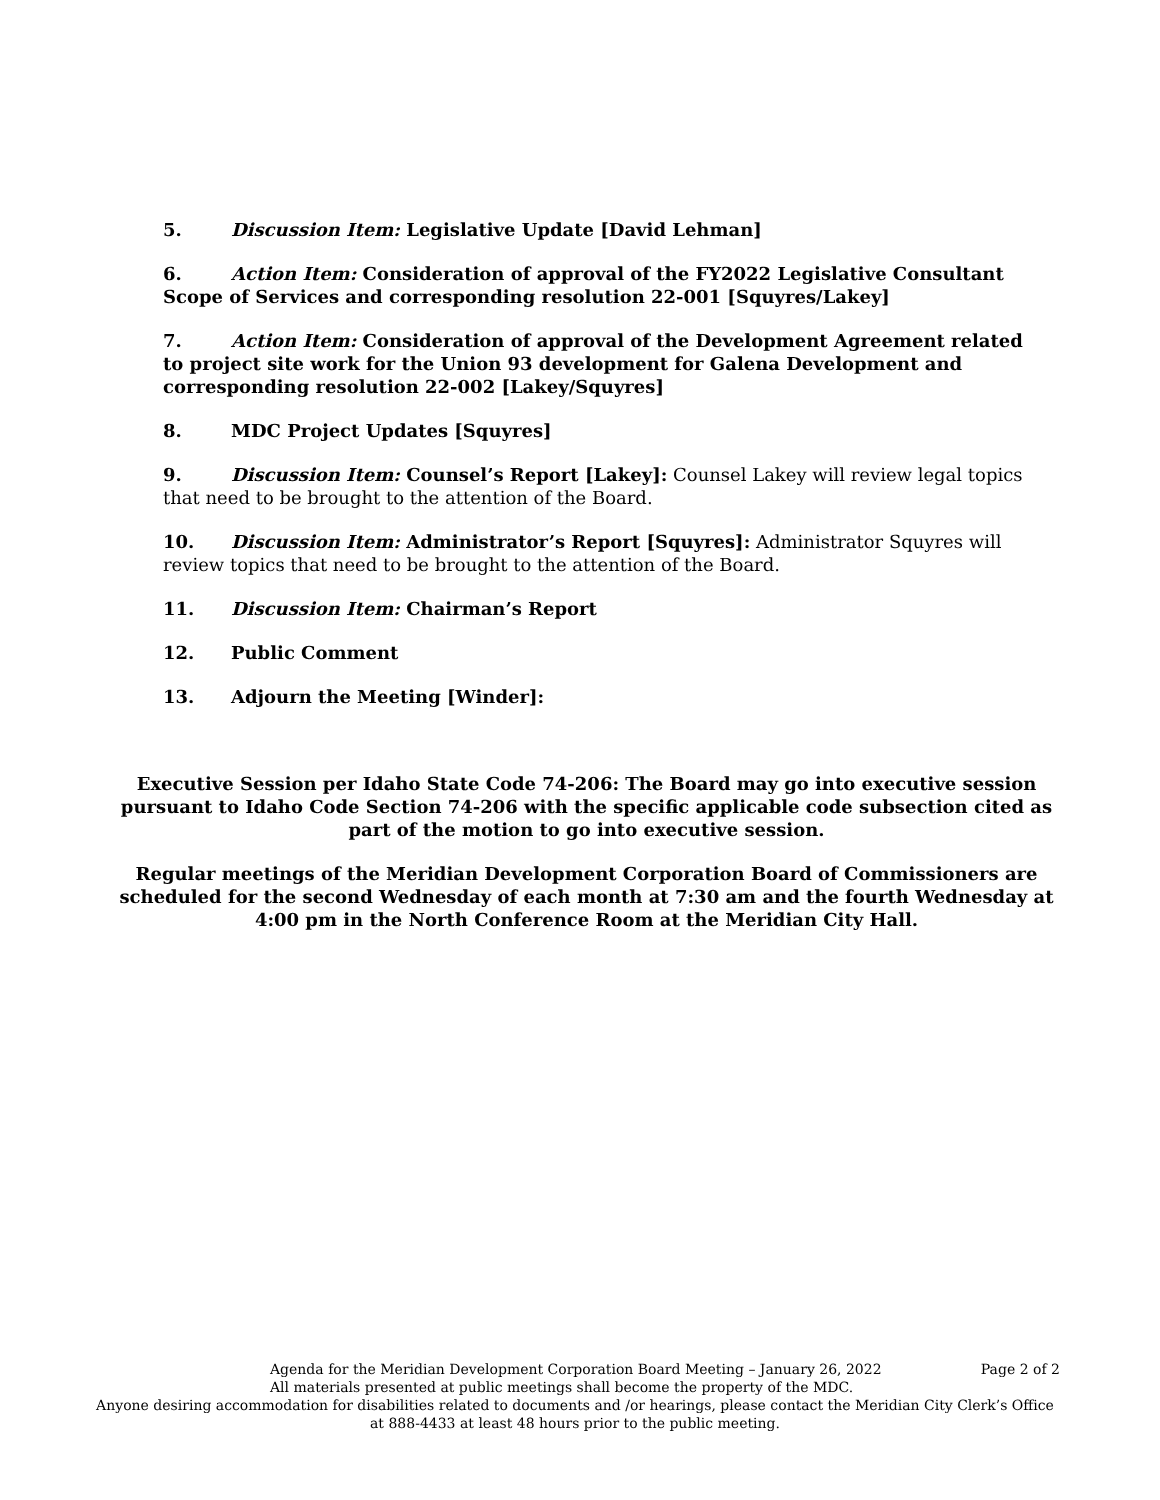5. Discussion Item: Legislative Update [David Lehman]
6. Action Item: Consideration of approval of the FY2022 Legislative Consultant Scope of Services and corresponding resolution 22-001 [Squyres/Lakey]
7. Action Item: Consideration of approval of the Development Agreement related to project site work for the Union 93 development for Galena Development and corresponding resolution 22-002 [Lakey/Squyres]
8. MDC Project Updates [Squyres]
9. Discussion Item: Counsel’s Report [Lakey]: Counsel Lakey will review legal topics that need to be brought to the attention of the Board.
10. Discussion Item: Administrator’s Report [Squyres]: Administrator Squyres will review topics that need to be brought to the attention of the Board.
11. Discussion Item: Chairman’s Report
12. Public Comment
13. Adjourn the Meeting [Winder]:
Executive Session per Idaho State Code 74-206: The Board may go into executive session pursuant to Idaho Code Section 74-206 with the specific applicable code subsection cited as part of the motion to go into executive session.
Regular meetings of the Meridian Development Corporation Board of Commissioners are scheduled for the second Wednesday of each month at 7:30 am and the fourth Wednesday at 4:00 pm in the North Conference Room at the Meridian City Hall.
Agenda for the Meridian Development Corporation Board Meeting – January 26, 2022 Page 2 of 2
All materials presented at public meetings shall become the property of the MDC.
Anyone desiring accommodation for disabilities related to documents and /or hearings, please contact the Meridian City Clerk’s Office at 888-4433 at least 48 hours prior to the public meeting.